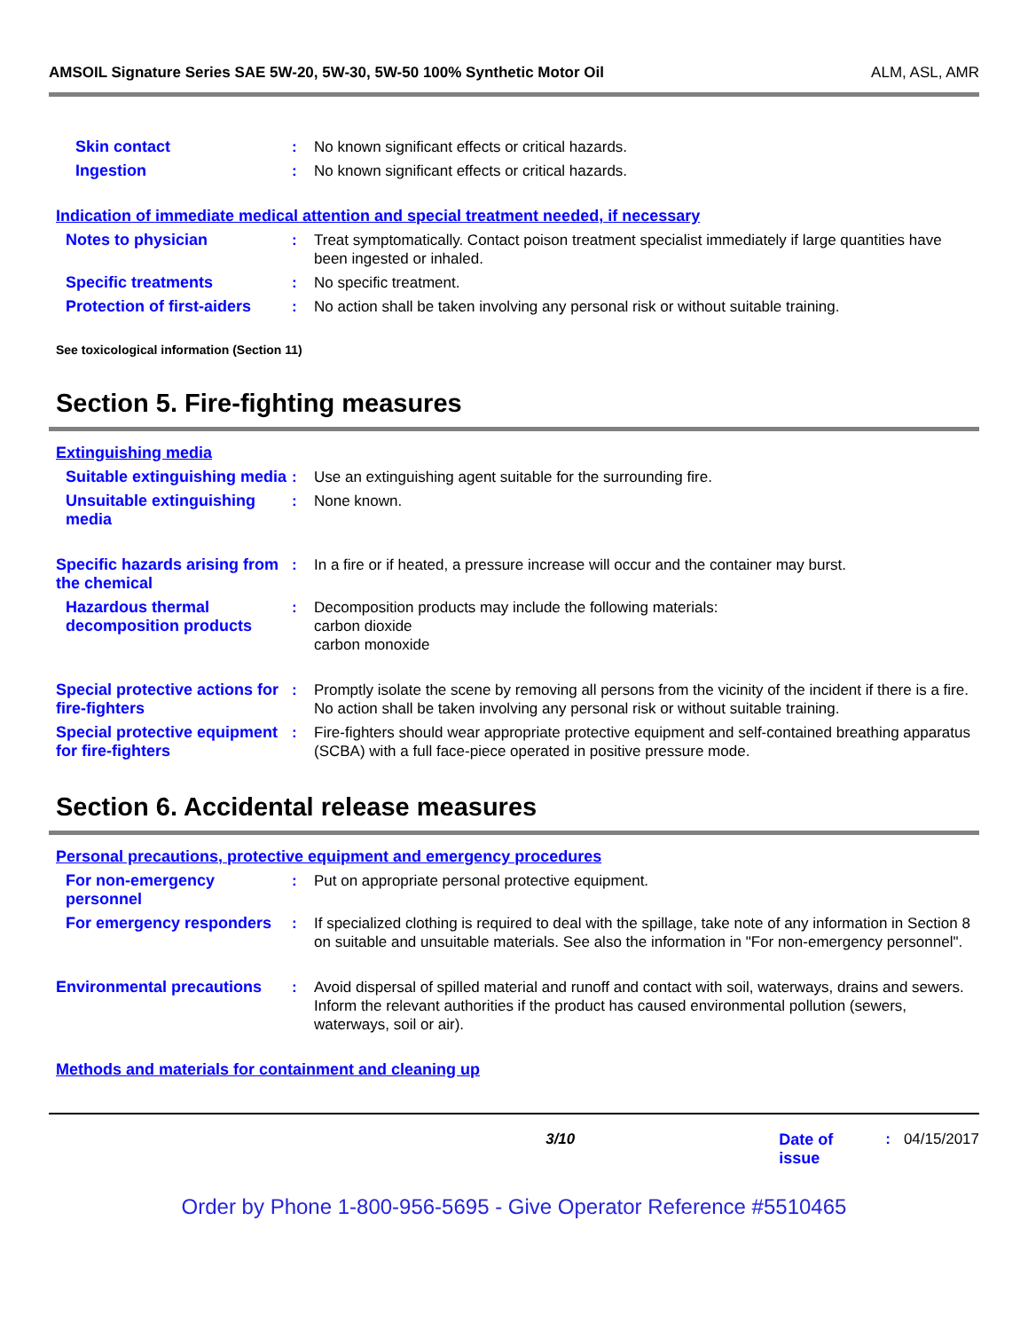AMSOIL Signature Series SAE 5W-20, 5W-30, 5W-50 100% Synthetic Motor Oil ALM, ASL, AMR
Skin contact : No known significant effects or critical hazards.
Ingestion : No known significant effects or critical hazards.
Indication of immediate medical attention and special treatment needed, if necessary
Notes to physician : Treat symptomatically. Contact poison treatment specialist immediately if large quantities have been ingested or inhaled.
Specific treatments : No specific treatment.
Protection of first-aiders
: No action shall be taken involving any personal risk or without suitable training.
See toxicological information (Section 11)
Section 5. Fire-fighting measures
Extinguishing media
Suitable extinguishing media
: Use an extinguishing agent suitable for the surrounding fire.
Unsuitable extinguishing media
: None known.
Specific hazards arising from the chemical
: In a fire or if heated, a pressure increase will occur and the container may burst.
Hazardous thermal decomposition products
: Decomposition products may include the following materials:
carbon dioxide
carbon monoxide
Special protective actions for fire-fighters
: Promptly isolate the scene by removing all persons from the vicinity of the incident if there is a fire. No action shall be taken involving any personal risk or without suitable training.
Special protective equipment for fire-fighters
: Fire-fighters should wear appropriate protective equipment and self-contained breathing apparatus (SCBA) with a full face-piece operated in positive pressure mode.
Section 6. Accidental release measures
Personal precautions, protective equipment and emergency procedures
For non-emergency personnel
: Put on appropriate personal protective equipment.
For emergency responders
: If specialized clothing is required to deal with the spillage, take note of any information in Section 8 on suitable and unsuitable materials. See also the information in "For non-emergency personnel".
Environmental precautions
: Avoid dispersal of spilled material and runoff and contact with soil, waterways, drains and sewers. Inform the relevant authorities if the product has caused environmental pollution (sewers, waterways, soil or air).
Methods and materials for containment and cleaning up
3/10 Date of issue: 04/15/2017
Order by Phone 1-800-956-5695 - Give Operator Reference #5510465